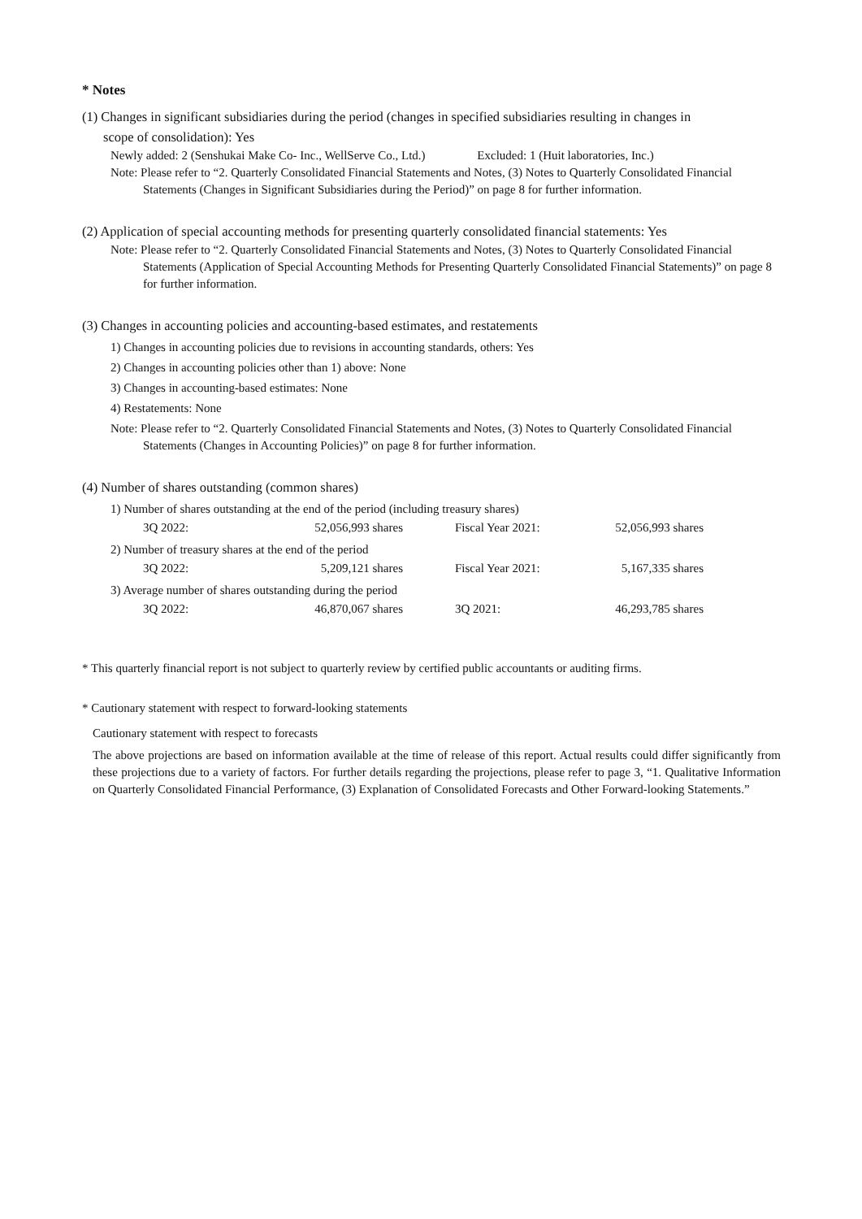* Notes
(1) Changes in significant subsidiaries during the period (changes in specified subsidiaries resulting in changes in
scope of consolidation): Yes
Newly added: 2 (Senshukai Make Co- Inc., WellServe Co., Ltd.) Excluded: 1 (Huit laboratories, Inc.)
Note: Please refer to “2. Quarterly Consolidated Financial Statements and Notes, (3) Notes to Quarterly Consolidated Financial Statements (Changes in Significant Subsidiaries during the Period)” on page 8 for further information.
(2) Application of special accounting methods for presenting quarterly consolidated financial statements: Yes
Note: Please refer to “2. Quarterly Consolidated Financial Statements and Notes, (3) Notes to Quarterly Consolidated Financial Statements (Application of Special Accounting Methods for Presenting Quarterly Consolidated Financial Statements)” on page 8 for further information.
(3) Changes in accounting policies and accounting-based estimates, and restatements
1) Changes in accounting policies due to revisions in accounting standards, others: Yes
2) Changes in accounting policies other than 1) above: None
3) Changes in accounting-based estimates: None
4) Restatements: None
Note: Please refer to “2. Quarterly Consolidated Financial Statements and Notes, (3) Notes to Quarterly Consolidated Financial Statements (Changes in Accounting Policies)” on page 8 for further information.
(4) Number of shares outstanding (common shares)
1) Number of shares outstanding at the end of the period (including treasury shares)
| 3Q 2022: | 52,056,993 shares | | Fiscal Year 2021: | 52,056,993 shares |
2) Number of treasury shares at the end of the period
| 3Q 2022: | 5,209,121 shares | | Fiscal Year 2021: | 5,167,335 shares |
3) Average number of shares outstanding during the period
| 3Q 2022: | 46,870,067 shares | | 3Q 2021: | 46,293,785 shares |
* This quarterly financial report is not subject to quarterly review by certified public accountants or auditing firms.
* Cautionary statement with respect to forward-looking statements
Cautionary statement with respect to forecasts
The above projections are based on information available at the time of release of this report. Actual results could differ significantly from these projections due to a variety of factors. For further details regarding the projections, please refer to page 3, “1. Qualitative Information on Quarterly Consolidated Financial Performance, (3) Explanation of Consolidated Forecasts and Other Forward-looking Statements.”